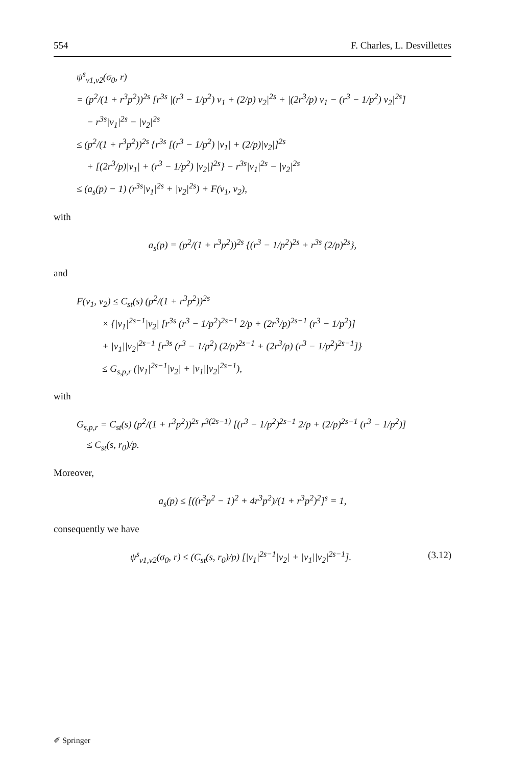554 F. Charles, L. Desvillettes
ψ<sup>s</sup><sub>v1,v2</sub>(σ<sub>0</sub>, r)
= (p<sup>2</sup>/(1 + r<sup>3</sup>p<sup>2</sup>))<sup>2s</sup> [r<sup>3s</sup> |(r<sup>3</sup> − 1/p<sup>2</sup>) v<sub>1</sub> + (2/p) v<sub>2</sub>|<sup>2s</sup> + |(2r<sup>3</sup>/p) v<sub>1</sub> − (r<sup>3</sup> − 1/p<sup>2</sup>) v<sub>2</sub>|<sup>2s</sup>]
− r<sup>3s</sup>|v<sub>1</sub>|<sup>2s</sup> − |v<sub>2</sub>|<sup>2s</sup>
≤ (p<sup>2</sup>/(1 + r<sup>3</sup>p<sup>2</sup>))<sup>2s</sup> {r<sup>3s</sup> [(r<sup>3</sup> − 1/p<sup>2</sup>) |v<sub>1</sub>| + (2/p)|v<sub>2</sub>|]<sup>2s</sup>
+ [(2r<sup>3</sup>/p)|v<sub>1</sub>| + (r<sup>3</sup> − 1/p<sup>2</sup>) |v<sub>2</sub>|]<sup>2s</sup>} − r<sup>3s</sup>|v<sub>1</sub>|<sup>2s</sup> − |v<sub>2</sub>|<sup>2s</sup>
≤ (a<sub>s</sub>(p) − 1) (r<sup>3s</sup>|v<sub>1</sub>|<sup>2s</sup> + |v<sub>2</sub>|<sup>2s</sup>) + F(v<sub>1</sub>, v<sub>2</sub>),
with
a<sub>s</sub>(p) = (p<sup>2</sup>/(1 + r<sup>3</sup>p<sup>2</sup>))<sup>2s</sup> {(r<sup>3</sup> − 1/p<sup>2</sup>)<sup>2s</sup> + r<sup>3s</sup> (2/p)<sup>2s</sup>},
and
F(v<sub>1</sub>, v<sub>2</sub>) ≤ C<sub>st</sub>(s) (p<sup>2</sup>/(1 + r<sup>3</sup>p<sup>2</sup>))<sup>2s</sup>
× {|v<sub>1</sub>|<sup>2s−1</sup>|v<sub>2</sub>| [r<sup>3s</sup> (r<sup>3</sup> − 1/p<sup>2</sup>)<sup>2s−1</sup> 2/p + (2r<sup>3</sup>/p)<sup>2s−1</sup> (r<sup>3</sup> − 1/p<sup>2</sup>)]
+ |v<sub>1</sub>||v<sub>2</sub>|<sup>2s−1</sup> [r<sup>3s</sup> (r<sup>3</sup> − 1/p<sup>2</sup>) (2/p)<sup>2s−1</sup> + (2r<sup>3</sup>/p) (r<sup>3</sup> − 1/p<sup>2</sup>)<sup>2s−1</sup>]}
≤ G<sub>s,p,r</sub> (|v<sub>1</sub>|<sup>2s−1</sup>|v<sub>2</sub>| + |v<sub>1</sub>||v<sub>2</sub>|<sup>2s−1</sup>),
with
G<sub>s,p,r</sub> = C<sub>st</sub>(s) (p<sup>2</sup>/(1 + r<sup>3</sup>p<sup>2</sup>))<sup>2s</sup> r<sup>3(2s−1)</sup> [(r<sup>3</sup> − 1/p<sup>2</sup>)<sup>2s−1</sup> 2/p + (2/p)<sup>2s−1</sup> (r<sup>3</sup> − 1/p<sup>2</sup>)]
≤ C<sub>st</sub>(s, r<sub>0</sub>)/p.
Moreover,
a<sub>s</sub>(p) ≤ [((r<sup>3</sup>p<sup>2</sup> − 1)<sup>2</sup> + 4r<sup>3</sup>p<sup>2</sup>)/(1 + r<sup>3</sup>p<sup>2</sup>)<sup>2</sup>]<sup>s</sup> = 1,
consequently we have
ψ<sup>s</sup><sub>v1,v2</sub>(σ<sub>0</sub>, r) ≤ (C<sub>st</sub>(s, r<sub>0</sub>)/p) [|v<sub>1</sub>|<sup>2s−1</sup>|v<sub>2</sub>| + |v<sub>1</sub>||v<sub>2</sub>|<sup>2s−1</sup>]. (3.12)
✐ Springer